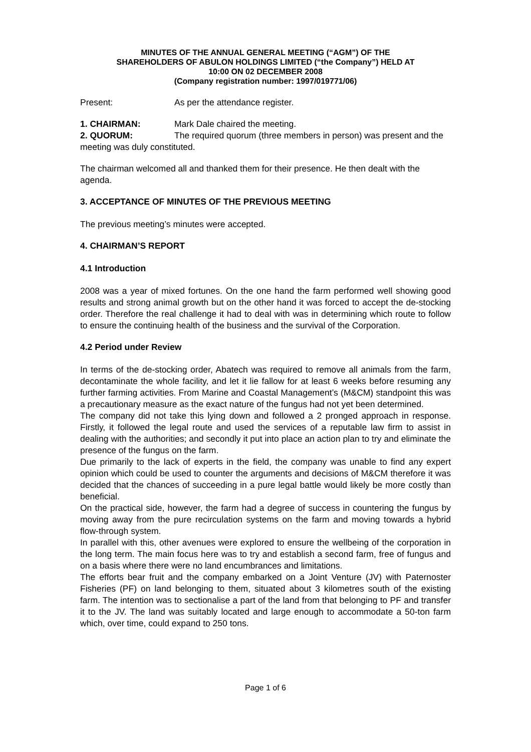MINUTES OF THE ANNUAL GENERAL MEETING (“AGM”) OF THE
SHAREHOLDERS OF ABULON HOLDINGS LIMITED (“the Company”) HELD AT
10:00 ON 02 DECEMBER 2008
(Company registration number: 1997/019771/06)
Present: As per the attendance register.
1. CHAIRMAN: Mark Dale chaired the meeting.
2. QUORUM: The required quorum (three members in person) was present and the meeting was duly constituted.
The chairman welcomed all and thanked them for their presence. He then dealt with the agenda.
3. ACCEPTANCE OF MINUTES OF THE PREVIOUS MEETING
The previous meeting’s minutes were accepted.
4. CHAIRMAN’S REPORT
4.1 Introduction
2008 was a year of mixed fortunes. On the one hand the farm performed well showing good results and strong animal growth but on the other hand it was forced to accept the de-stocking order. Therefore the real challenge it had to deal with was in determining which route to follow to ensure the continuing health of the business and the survival of the Corporation.
4.2 Period under Review
In terms of the de-stocking order, Abatech was required to remove all animals from the farm, decontaminate the whole facility, and let it lie fallow for at least 6 weeks before resuming any further farming activities. From Marine and Coastal Management’s (M&CM) standpoint this was a precautionary measure as the exact nature of the fungus had not yet been determined.
The company did not take this lying down and followed a 2 pronged approach in response. Firstly, it followed the legal route and used the services of a reputable law firm to assist in dealing with the authorities; and secondly it put into place an action plan to try and eliminate the presence of the fungus on the farm.
Due primarily to the lack of experts in the field, the company was unable to find any expert opinion which could be used to counter the arguments and decisions of M&CM therefore it was decided that the chances of succeeding in a pure legal battle would likely be more costly than beneficial.
On the practical side, however, the farm had a degree of success in countering the fungus by moving away from the pure recirculation systems on the farm and moving towards a hybrid flow-through system.
In parallel with this, other avenues were explored to ensure the wellbeing of the corporation in the long term. The main focus here was to try and establish a second farm, free of fungus and on a basis where there were no land encumbrances and limitations.
The efforts bear fruit and the company embarked on a Joint Venture (JV) with Paternoster Fisheries (PF) on land belonging to them, situated about 3 kilometres south of the existing farm. The intention was to sectionalise a part of the land from that belonging to PF and transfer it to the JV. The land was suitably located and large enough to accommodate a 50-ton farm which, over time, could expand to 250 tons.
Page 1 of 6